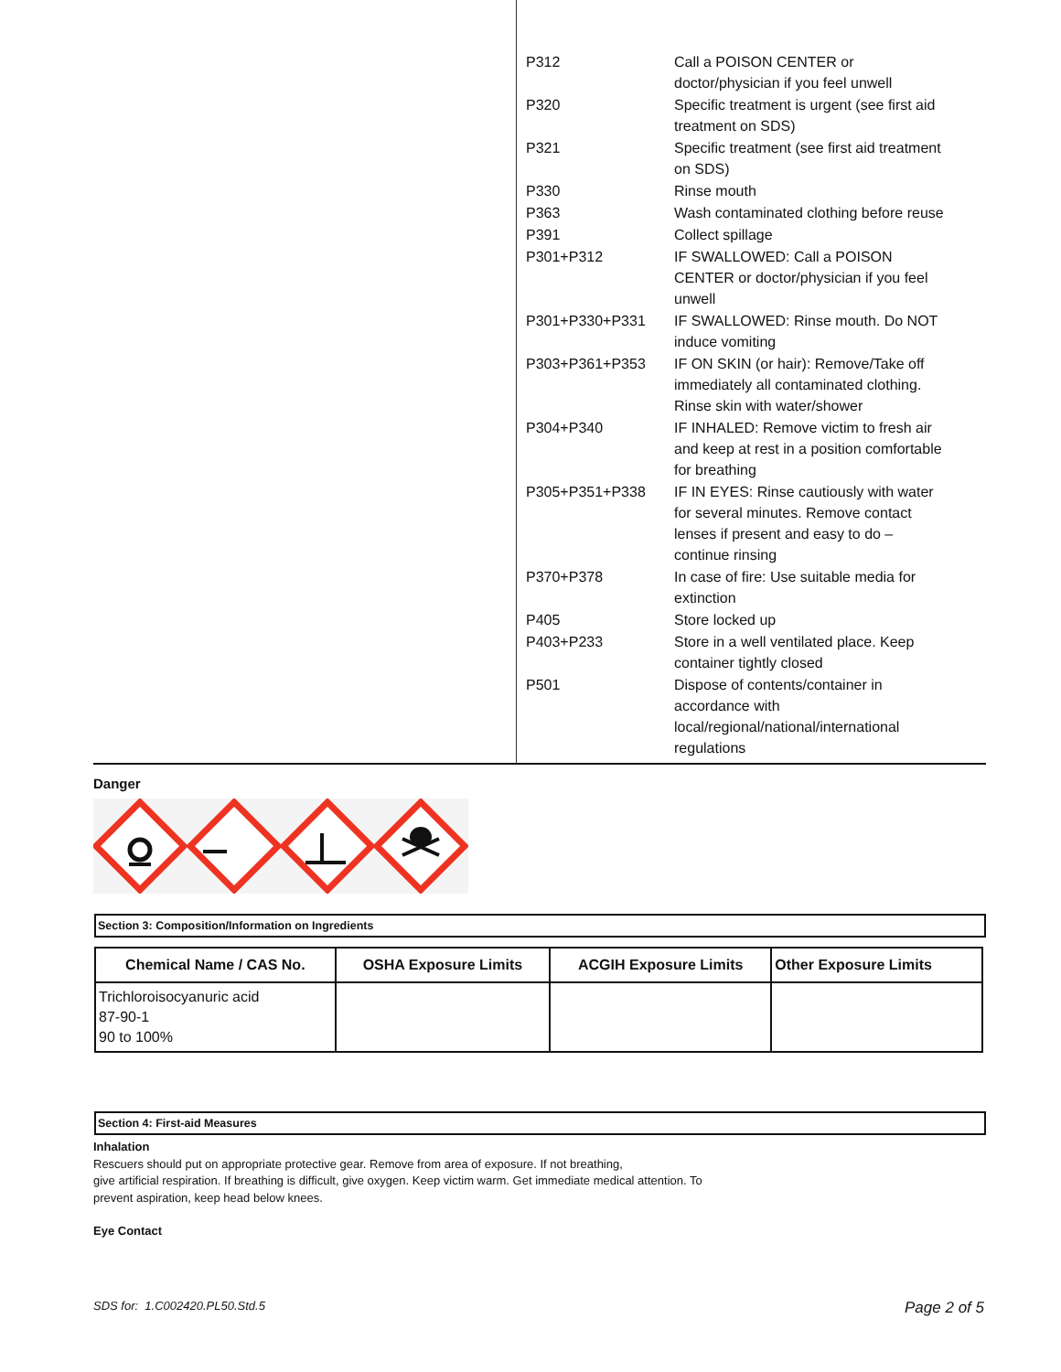| P312 | Call a POISON CENTER or doctor/physician if you feel unwell |
| P320 | Specific treatment is urgent (see first aid treatment on SDS) |
| P321 | Specific treatment (see first aid treatment on SDS) |
| P330 | Rinse mouth |
| P363 | Wash contaminated clothing before reuse |
| P391 | Collect spillage |
| P301+P312 | IF SWALLOWED: Call a POISON CENTER or doctor/physician if you feel unwell |
| P301+P330+P331 | IF SWALLOWED: Rinse mouth. Do NOT induce vomiting |
| P303+P361+P353 | IF ON SKIN (or hair): Remove/Take off immediately all contaminated clothing. Rinse skin with water/shower |
| P304+P340 | IF INHALED: Remove victim to fresh air and keep at rest in a position comfortable for breathing |
| P305+P351+P338 | IF IN EYES: Rinse cautiously with water for several minutes. Remove contact lenses if present and easy to do – continue rinsing |
| P370+P378 | In case of fire: Use suitable media for extinction |
| P405 | Store locked up |
| P403+P233 | Store in a well ventilated place. Keep container tightly closed |
| P501 | Dispose of contents/container in accordance with local/regional/national/international regulations |
Danger
Section 3: Composition/Information on Ingredients
| Chemical Name / CAS No. | OSHA Exposure Limits | ACGIH Exposure Limits | Other Exposure Limits |
| --- | --- | --- | --- |
| Trichloroisocyanuric acid 87-90-1 90 to 100% | | | |
Section 4: First-aid Measures
Inhalation
Rescuers should put on appropriate protective gear. Remove from area of exposure. If not breathing,
give artificial respiration. If breathing is difficult, give oxygen. Keep victim warm. Get immediate medical attention. To
prevent aspiration, keep head below knees.
Eye Contact
SDS for: 1.C002420.PL50.Std.5 Page 2 of 5